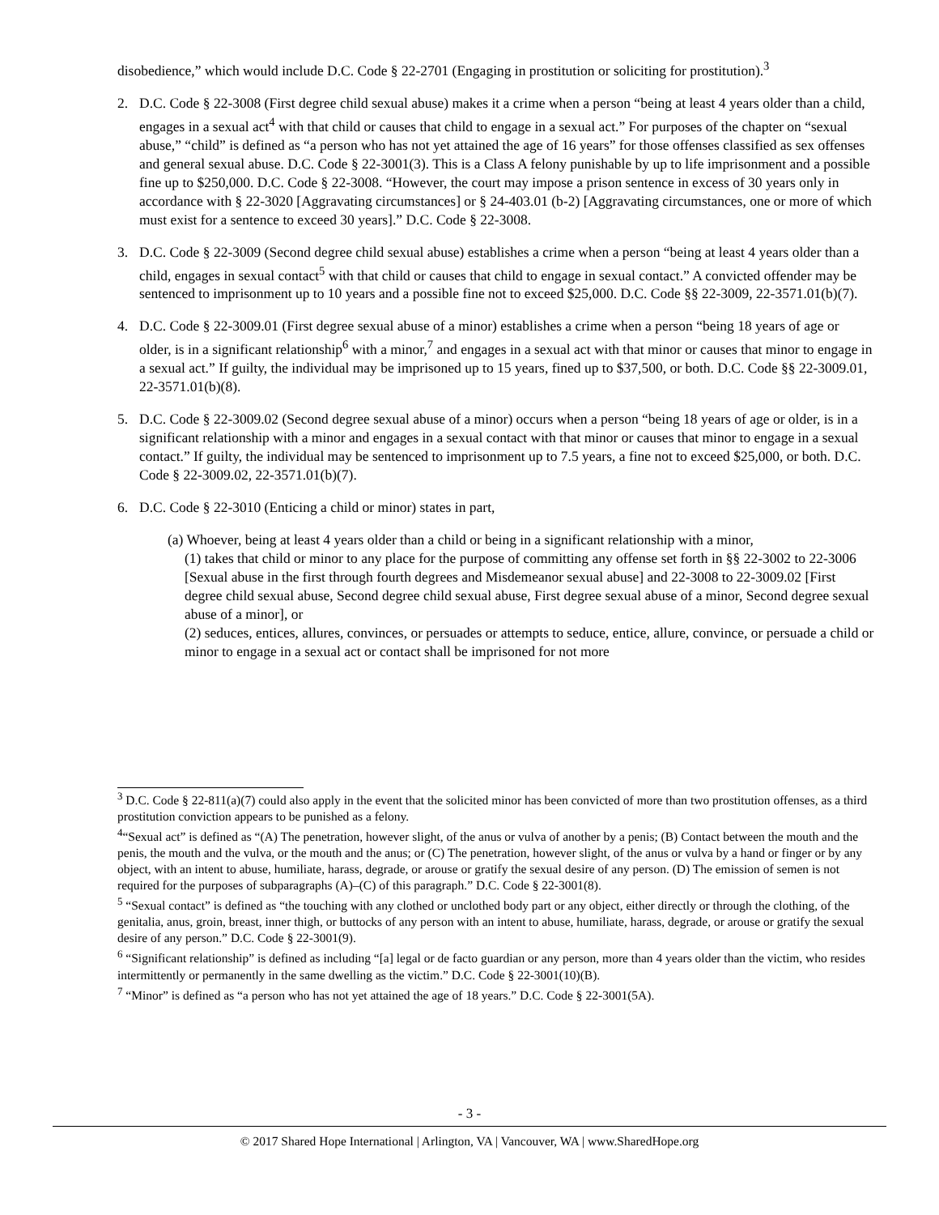disobedience,” which would include D.C. Code § 22-2701 (Engaging in prostitution or soliciting for prostitution).<sup>3</sup>
2. D.C. Code § 22-3008 (First degree child sexual abuse) makes it a crime when a person “being at least 4 years older than a child, engages in a sexual act<sup>4</sup> with that child or causes that child to engage in a sexual act.” For purposes of the chapter on “sexual abuse,” “child” is defined as “a person who has not yet attained the age of 16 years” for those offenses classified as sex offenses and general sexual abuse. D.C. Code § 22-3001(3). This is a Class A felony punishable by up to life imprisonment and a possible fine up to $250,000. D.C. Code § 22-3008. “However, the court may impose a prison sentence in excess of 30 years only in accordance with § 22-3020 [Aggravating circumstances] or § 24-403.01 (b-2) [Aggravating circumstances, one or more of which must exist for a sentence to exceed 30 years].” D.C. Code § 22-3008.
3. D.C. Code § 22-3009 (Second degree child sexual abuse) establishes a crime when a person “being at least 4 years older than a child, engages in sexual contact<sup>5</sup> with that child or causes that child to engage in sexual contact.” A convicted offender may be sentenced to imprisonment up to 10 years and a possible fine not to exceed $25,000. D.C. Code §§ 22-3009, 22-3571.01(b)(7).
4. D.C. Code § 22-3009.01 (First degree sexual abuse of a minor) establishes a crime when a person “being 18 years of age or older, is in a significant relationship<sup>6</sup> with a minor,<sup>7</sup> and engages in a sexual act with that minor or causes that minor to engage in a sexual act.” If guilty, the individual may be imprisoned up to 15 years, fined up to $37,500, or both. D.C. Code §§ 22-3009.01, 22-3571.01(b)(8).
5. D.C. Code § 22-3009.02 (Second degree sexual abuse of a minor) occurs when a person “being 18 years of age or older, is in a significant relationship with a minor and engages in a sexual contact with that minor or causes that minor to engage in a sexual contact.” If guilty, the individual may be sentenced to imprisonment up to 7.5 years, a fine not to exceed $25,000, or both. D.C. Code § 22-3009.02, 22-3571.01(b)(7).
6. D.C. Code § 22-3010 (Enticing a child or minor) states in part,
(a) Whoever, being at least 4 years older than a child or being in a significant relationship with a minor,
(1) takes that child or minor to any place for the purpose of committing any offense set forth in §§ 22-3002 to 22-3006 [Sexual abuse in the first through fourth degrees and Misdemeanor sexual abuse] and 22-3008 to 22-3009.02 [First degree child sexual abuse, Second degree child sexual abuse, First degree sexual abuse of a minor, Second degree sexual abuse of a minor], or
(2) seduces, entices, allures, convinces, or persuades or attempts to seduce, entice, allure, convince, or persuade a child or minor to engage in a sexual act or contact shall be imprisoned for not more
<sup>3</sup> D.C. Code § 22-811(a)(7) could also apply in the event that the solicited minor has been convicted of more than two prostitution offenses, as a third prostitution conviction appears to be punished as a felony.
<sup>4</sup> “Sexual act” is defined as “(A) The penetration, however slight, of the anus or vulva of another by a penis; (B) Contact between the mouth and the penis, the mouth and the vulva, or the mouth and the anus; or (C) The penetration, however slight, of the anus or vulva by a hand or finger or by any object, with an intent to abuse, humiliate, harass, degrade, or arouse or gratify the sexual desire of any person. (D) The emission of semen is not required for the purposes of subparagraphs (A)–(C) of this paragraph.” D.C. Code § 22-3001(8).
<sup>5</sup> “Sexual contact” is defined as “the touching with any clothed or unclothed body part or any object, either directly or through the clothing, of the genitalia, anus, groin, breast, inner thigh, or buttocks of any person with an intent to abuse, humiliate, harass, degrade, or arouse or gratify the sexual desire of any person.” D.C. Code § 22-3001(9).
<sup>6</sup> “Significant relationship” is defined as including “[a] legal or de facto guardian or any person, more than 4 years older than the victim, who resides intermittently or permanently in the same dwelling as the victim.” D.C. Code § 22-3001(10)(B).
<sup>7</sup> “Minor” is defined as “a person who has not yet attained the age of 18 years.” D.C. Code § 22-3001(5A).
- 3 -
© 2017 Shared Hope International | Arlington, VA | Vancouver, WA | www.SharedHope.org